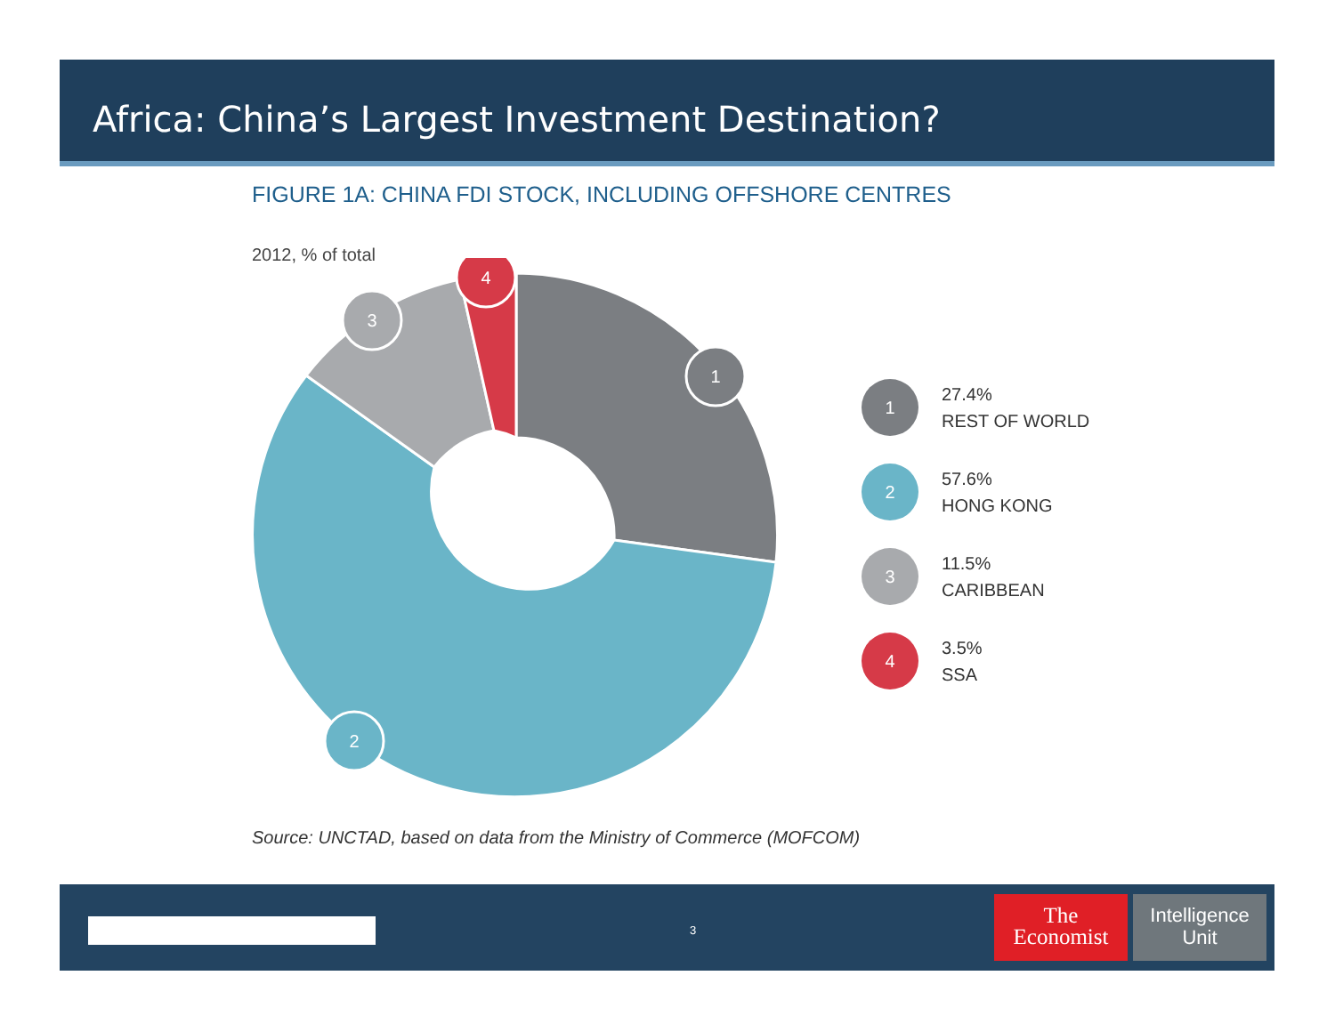Africa: China’s Largest Investment Destination?
FIGURE 1A: CHINA FDI STOCK, INCLUDING OFFSHORE CENTRES
2012, % of total
1
2
3
4
1
27.4%
REST OF WORLD
2
57.6%
HONG KONG
3
11.5%
CARIBBEAN
4
3.5%
SSA
Source: UNCTAD, based on data from the Ministry of Commerce (MOFCOM)
3
The
Economist
Intelligence
Unit